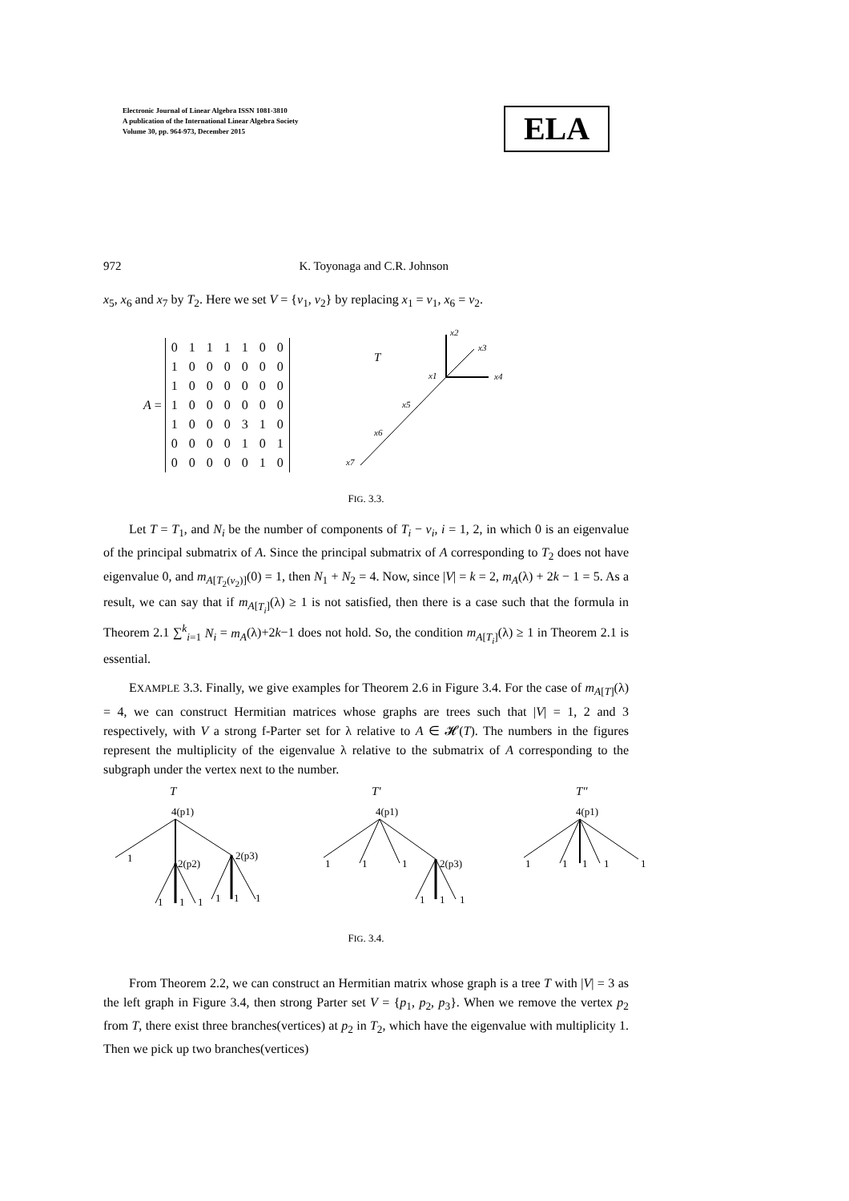Electronic Journal of Linear Algebra ISSN 1081-3810
A publication of the International Linear Algebra Society
Volume 30, pp. 964-973, December 2015
ELA
972 K. Toyonaga and C.R. Johnson
x<sub>5</sub>, x<sub>6</sub> and x<sub>7</sub> by T<sub>2</sub>. Here we set V = {v<sub>1</sub>, v<sub>2</sub>} by replacing x<sub>1</sub> = v<sub>1</sub>, x<sub>6</sub> = v<sub>2</sub>.
A =
| 0 | 1 | 1 | 1 | 1 | 0 | 0 |
| 1 | 0 | 0 | 0 | 0 | 0 | 0 |
| 1 | 0 | 0 | 0 | 0 | 0 | 0 |
| 1 | 0 | 0 | 0 | 0 | 0 | 0 |
| 1 | 0 | 0 | 0 | 3 | 1 | 0 |
| 0 | 0 | 0 | 0 | 1 | 0 | 1 |
| 0 | 0 | 0 | 0 | 0 | 1 | 0 |
T
x2
x3
x1
x4
x5
x6
x7
FIG. 3.3.
Let T = T<sub>1</sub>, and N<sub>i</sub> be the number of components of T<sub>i</sub> − v<sub>i</sub>, i = 1, 2, in which 0 is an eigenvalue of the principal submatrix of A. Since the principal submatrix of A corresponding to T<sub>2</sub> does not have eigenvalue 0, and m<sub>A[T<sub>2</sub>(v<sub>2</sub>)]</sub>(0) = 1, then N<sub>1</sub> + N<sub>2</sub> = 4. Now, since |V| = k = 2, m<sub>A</sub>(λ) + 2k − 1 = 5. As a result, we can say that if m<sub>A[T<sub>i</sub>]</sub>(λ) ≥ 1 is not satisfied, then there is a case such that the formula in Theorem 2.1 ∑<sup>k</sup><sub>i=1</sub> N<sub>i</sub> = m<sub>A</sub>(λ)+2k−1 does not hold. So, the condition m<sub>A[T<sub>i</sub>]</sub>(λ) ≥ 1 in Theorem 2.1 is essential.
EXAMPLE 3.3. Finally, we give examples for Theorem 2.6 in Figure 3.4. For the case of m<sub>A[T]</sub>(λ) = 4, we can construct Hermitian matrices whose graphs are trees such that |V| = 1, 2 and 3 respectively, with V a strong f-Parter set for λ relative to A ∈ 𝓗(T). The numbers in the figures represent the multiplicity of the eigenvalue λ relative to the submatrix of A corresponding to the subgraph under the vertex next to the number.
T
4(p1)
1
2(p2)
2(p3)
1
1
1
1
1
1
T′
4(p1)
1
1
1
2(p3)
1
1
1
T″
4(p1)
1
1
1
1
1
FIG. 3.4.
From Theorem 2.2, we can construct an Hermitian matrix whose graph is a tree T with |V| = 3 as the left graph in Figure 3.4, then strong Parter set V = {p<sub>1</sub>, p<sub>2</sub>, p<sub>3</sub>}. When we remove the vertex p<sub>2</sub> from T, there exist three branches(vertices) at p<sub>2</sub> in T<sub>2</sub>, which have the eigenvalue with multiplicity 1. Then we pick up two branches(vertices)